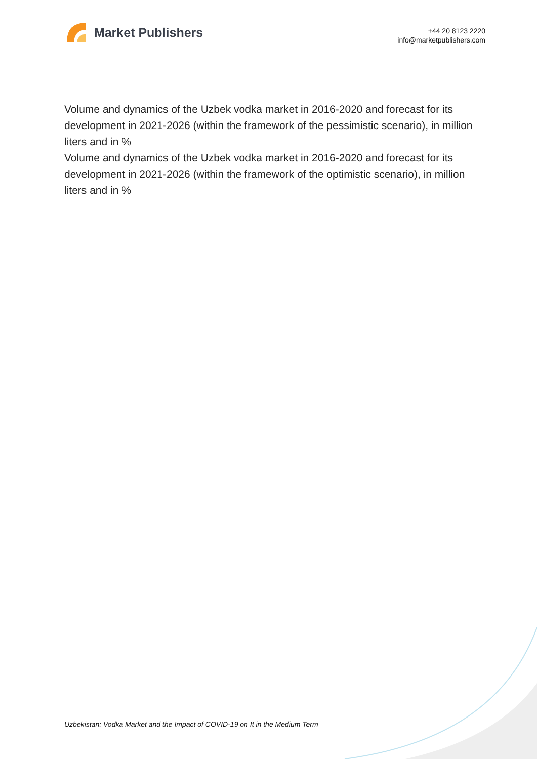Market Publishers
+44 20 8123 2220
info@marketpublishers.com
Volume and dynamics of the Uzbek vodka market in 2016-2020 and forecast for its development in 2021-2026 (within the framework of the pessimistic scenario), in million liters and in %
Volume and dynamics of the Uzbek vodka market in 2016-2020 and forecast for its development in 2021-2026 (within the framework of the optimistic scenario), in million liters and in %
Uzbekistan: Vodka Market and the Impact of COVID-19 on It in the Medium Term